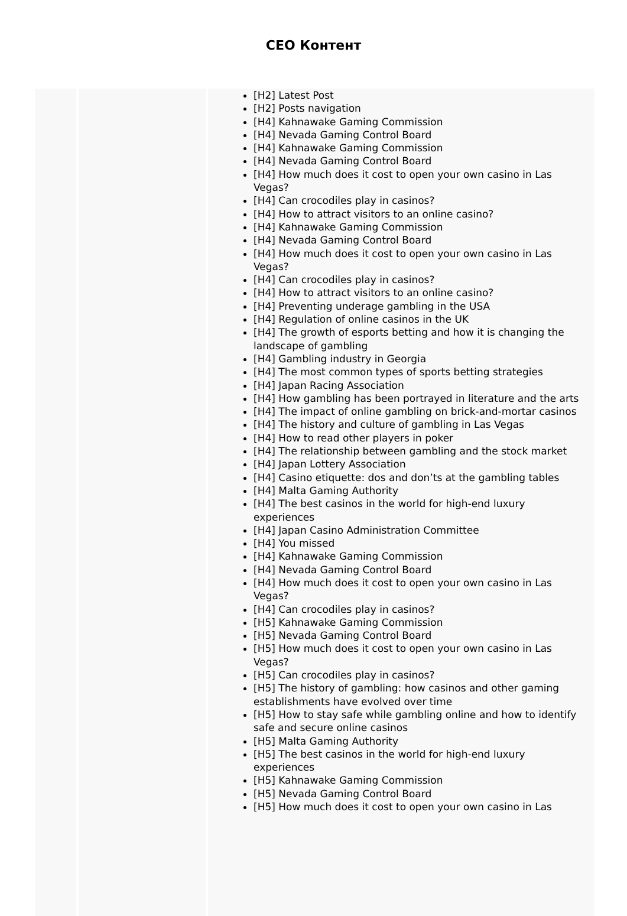CEO Контент
| | | [H2] Latest Post [H2] Posts navigation [H4] Kahnawake Gaming Commission [H4] Nevada Gaming Control Board [H4] Kahnawake Gaming Commission [H4] Nevada Gaming Control Board [H4] How much does it cost to open your own casino in Las Vegas? [H4] Can crocodiles play in casinos? [H4] How to attract visitors to an online casino? [H4] Kahnawake Gaming Commission [H4] Nevada Gaming Control Board [H4] How much does it cost to open your own casino in Las Vegas? [H4] Can crocodiles play in casinos? [H4] How to attract visitors to an online casino? [H4] Preventing underage gambling in the USA [H4] Regulation of online casinos in the UK [H4] The growth of esports betting and how it is changing the landscape of gambling [H4] Gambling industry in Georgia [H4] The most common types of sports betting strategies [H4] Japan Racing Association [H4] How gambling has been portrayed in literature and the arts [H4] The impact of online gambling on brick-and-mortar casinos [H4] The history and culture of gambling in Las Vegas [H4] How to read other players in poker [H4] The relationship between gambling and the stock market [H4] Japan Lottery Association [H4] Casino etiquette: dos and don’ts at the gambling tables [H4] Malta Gaming Authority [H4] The best casinos in the world for high-end luxury experiences [H4] Japan Casino Administration Committee [H4] You missed [H4] Kahnawake Gaming Commission [H4] Nevada Gaming Control Board [H4] How much does it cost to open your own casino in Las Vegas? [H4] Can crocodiles play in casinos? [H5] Kahnawake Gaming Commission [H5] Nevada Gaming Control Board [H5] How much does it cost to open your own casino in Las Vegas? [H5] Can crocodiles play in casinos? [H5] The history of gambling: how casinos and other gaming establishments have evolved over time [H5] How to stay safe while gambling online and how to identify safe and secure online casinos [H5] Malta Gaming Authority [H5] The best casinos in the world for high-end luxury experiences [H5] Kahnawake Gaming Commission [H5] Nevada Gaming Control Board [H5] How much does it cost to open your own casino in Las |